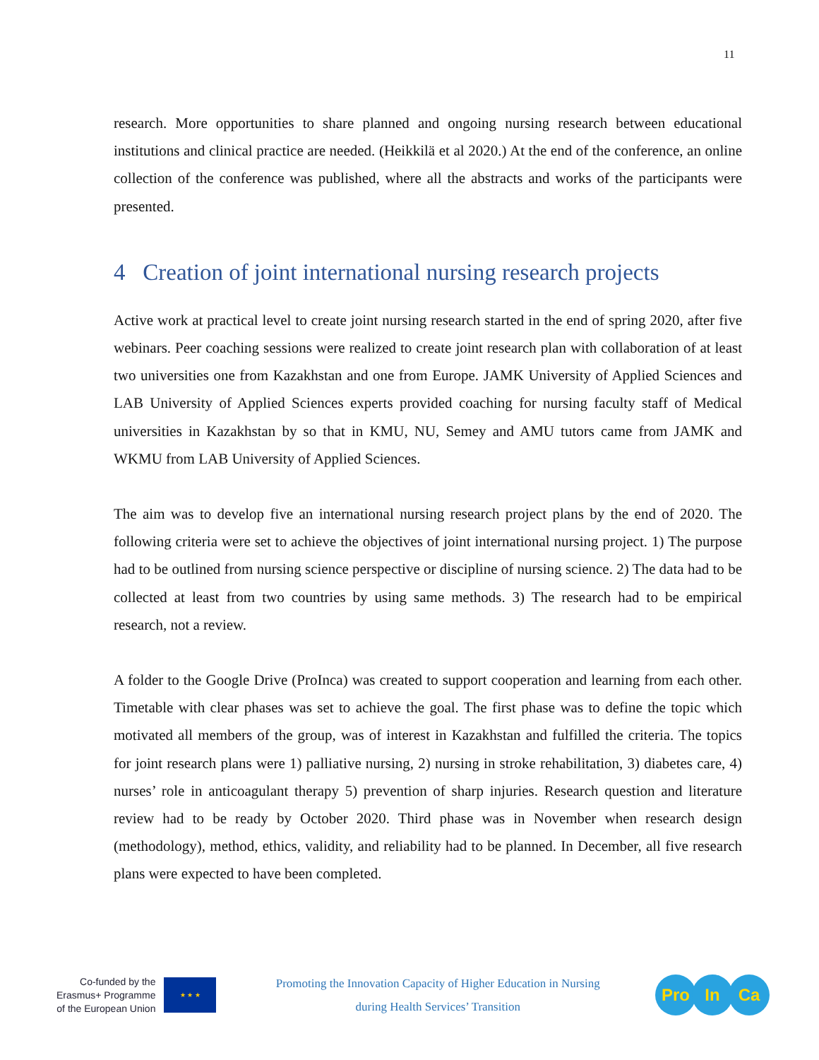11
research. More opportunities to share planned and ongoing nursing research between educational institutions and clinical practice are needed. (Heikkilä et al 2020.) At the end of the conference, an online collection of the conference was published, where all the abstracts and works of the participants were presented.
4 Creation of joint international nursing research projects
Active work at practical level to create joint nursing research started in the end of spring 2020, after five webinars. Peer coaching sessions were realized to create joint research plan with collaboration of at least two universities one from Kazakhstan and one from Europe. JAMK University of Applied Sciences and LAB University of Applied Sciences experts provided coaching for nursing faculty staff of Medical universities in Kazakhstan by so that in KMU, NU, Semey and AMU tutors came from JAMK and WKMU from LAB University of Applied Sciences.
The aim was to develop five an international nursing research project plans by the end of 2020. The following criteria were set to achieve the objectives of joint international nursing project. 1) The purpose had to be outlined from nursing science perspective or discipline of nursing science. 2) The data had to be collected at least from two countries by using same methods. 3) The research had to be empirical research, not a review.
A folder to the Google Drive (ProInca) was created to support cooperation and learning from each other. Timetable with clear phases was set to achieve the goal. The first phase was to define the topic which motivated all members of the group, was of interest in Kazakhstan and fulfilled the criteria. The topics for joint research plans were 1) palliative nursing, 2) nursing in stroke rehabilitation, 3) diabetes care, 4) nurses’ role in anticoagulant therapy 5) prevention of sharp injuries. Research question and literature review had to be ready by October 2020. Third phase was in November when research design (methodology), method, ethics, validity, and reliability had to be planned. In December, all five research plans were expected to have been completed.
Co-funded by the
Erasmus+ Programme
of the European Union
★ ★ ★
Promoting the Innovation Capacity of Higher Education in Nursing
during Health Services’ Transition
Pro In Ca